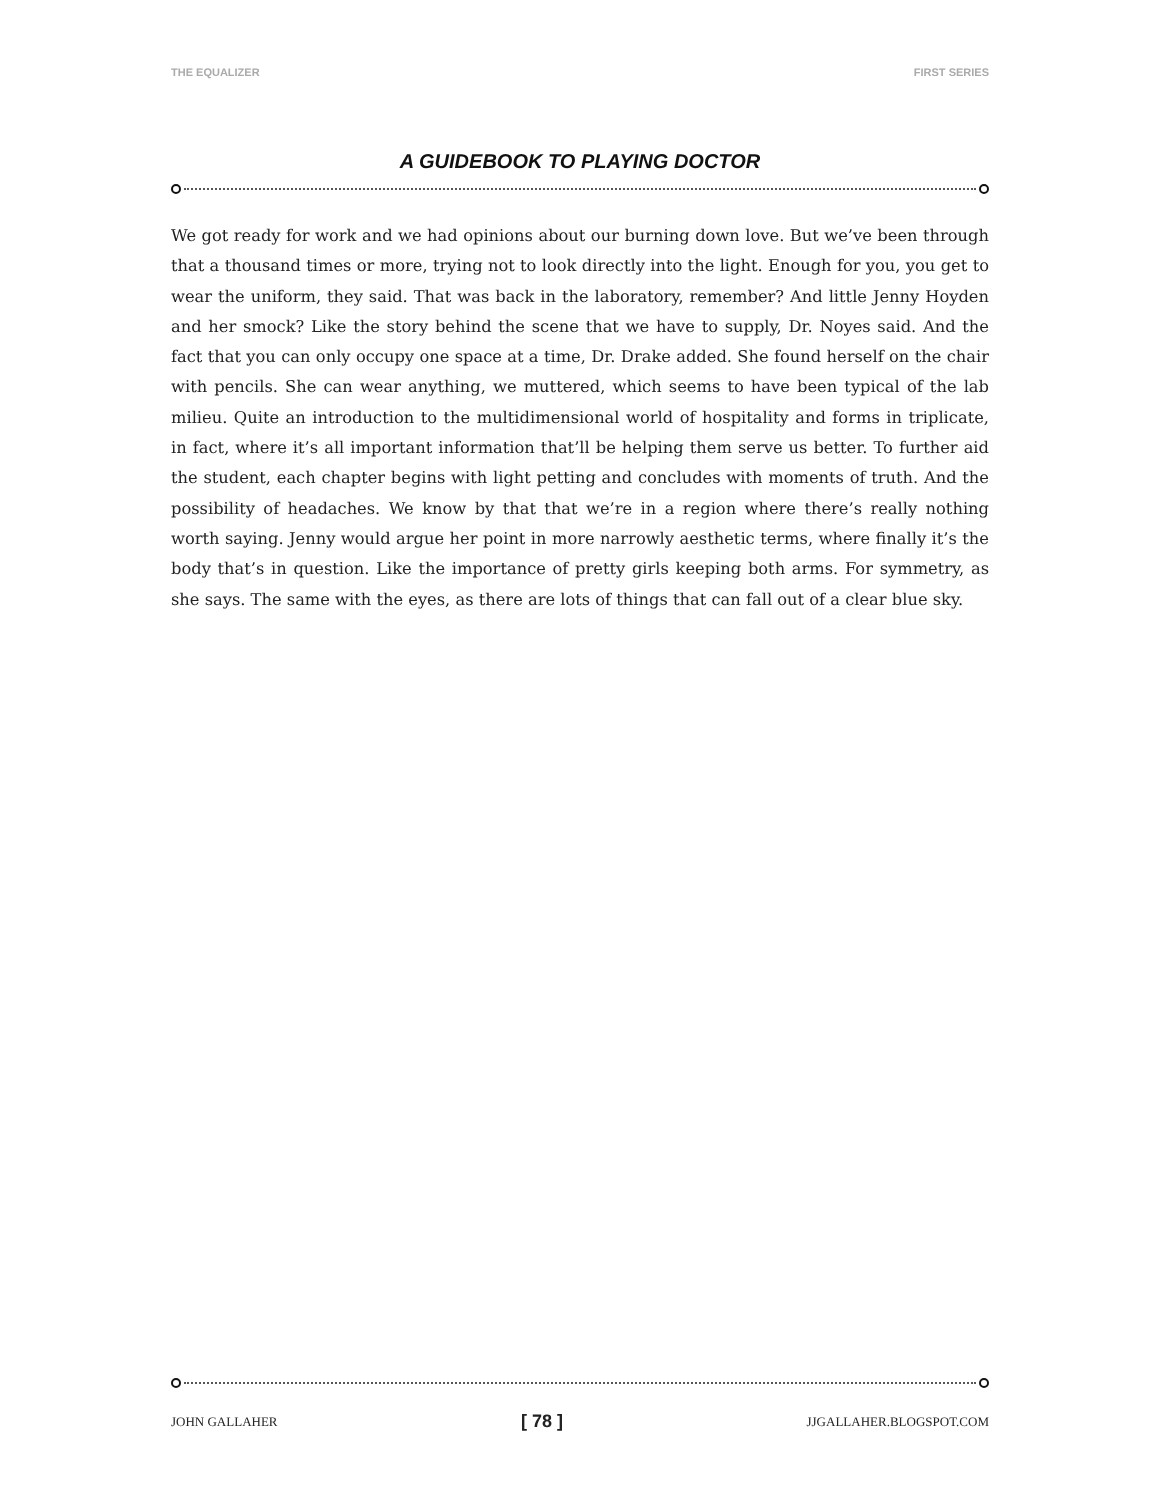THE EQUALIZER FIRST SERIES
A GUIDEBOOK TO PLAYING DOCTOR
We got ready for work and we had opinions about our burning down love. But we’ve been through that a thousand times or more, trying not to look directly into the light. Enough for you, you get to wear the uniform, they said. That was back in the laboratory, remember? And little Jenny Hoyden and her smock? Like the story behind the scene that we have to supply, Dr. Noyes said. And the fact that you can only occupy one space at a time, Dr. Drake added. She found herself on the chair with pencils. She can wear anything, we muttered, which seems to have been typical of the lab milieu. Quite an introduction to the multidimensional world of hospitality and forms in triplicate, in fact, where it’s all important information that’ll be helping them serve us better. To further aid the student, each chapter begins with light petting and concludes with moments of truth. And the possibility of headaches. We know by that that we’re in a region where there’s really nothing worth saying. Jenny would argue her point in more narrowly aesthetic terms, where finally it’s the body that’s in question. Like the importance of pretty girls keeping both arms. For symmetry, as she says. The same with the eyes, as there are lots of things that can fall out of a clear blue sky.
JOHN GALLAHER [ 78 ] JJGALLAHER.BLOGSPOT.COM